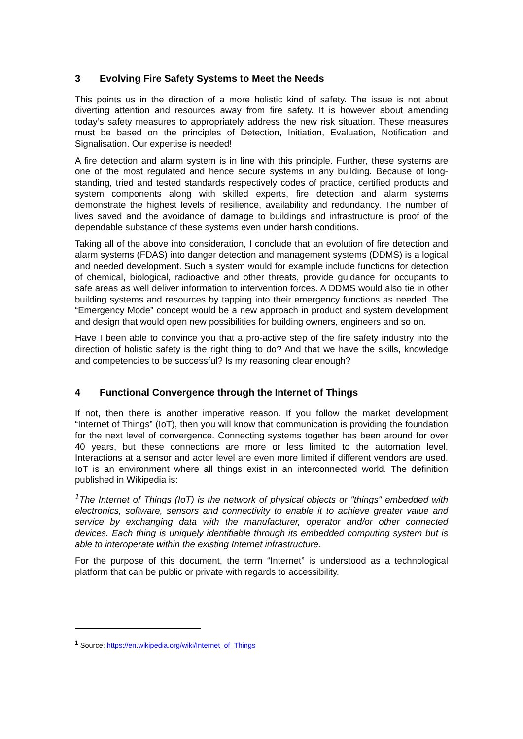3 Evolving Fire Safety Systems to Meet the Needs
This points us in the direction of a more holistic kind of safety. The issue is not about diverting attention and resources away from fire safety. It is however about amending today’s safety measures to appropriately address the new risk situation. These measures must be based on the principles of Detection, Initiation, Evaluation, Notification and Signalisation. Our expertise is needed!
A fire detection and alarm system is in line with this principle. Further, these systems are one of the most regulated and hence secure systems in any building. Because of long-standing, tried and tested standards respectively codes of practice, certified products and system components along with skilled experts, fire detection and alarm systems demonstrate the highest levels of resilience, availability and redundancy. The number of lives saved and the avoidance of damage to buildings and infrastructure is proof of the dependable substance of these systems even under harsh conditions.
Taking all of the above into consideration, I conclude that an evolution of fire detection and alarm systems (FDAS) into danger detection and management systems (DDMS) is a logical and needed development. Such a system would for example include functions for detection of chemical, biological, radioactive and other threats, provide guidance for occupants to safe areas as well deliver information to intervention forces. A DDMS would also tie in other building systems and resources by tapping into their emergency functions as needed. The “Emergency Mode” concept would be a new approach in product and system development and design that would open new possibilities for building owners, engineers and so on.
Have I been able to convince you that a pro-active step of the fire safety industry into the direction of holistic safety is the right thing to do? And that we have the skills, knowledge and competencies to be successful? Is my reasoning clear enough?
4 Functional Convergence through the Internet of Things
If not, then there is another imperative reason. If you follow the market development “Internet of Things” (IoT), then you will know that communication is providing the foundation for the next level of convergence. Connecting systems together has been around for over 40 years, but these connections are more or less limited to the automation level. Interactions at a sensor and actor level are even more limited if different vendors are used. IoT is an environment where all things exist in an interconnected world. The definition published in Wikipedia is:
<sup>1</sup> The Internet of Things (IoT) is the network of physical objects or "things" embedded with electronics, software, sensors and connectivity to enable it to achieve greater value and service by exchanging data with the manufacturer, operator and/or other connected devices. Each thing is uniquely identifiable through its embedded computing system but is able to interoperate within the existing Internet infrastructure.
For the purpose of this document, the term “Internet” is understood as a technological platform that can be public or private with regards to accessibility.
<sup>1</sup> Source: https://en.wikipedia.org/wiki/Internet_of_Things